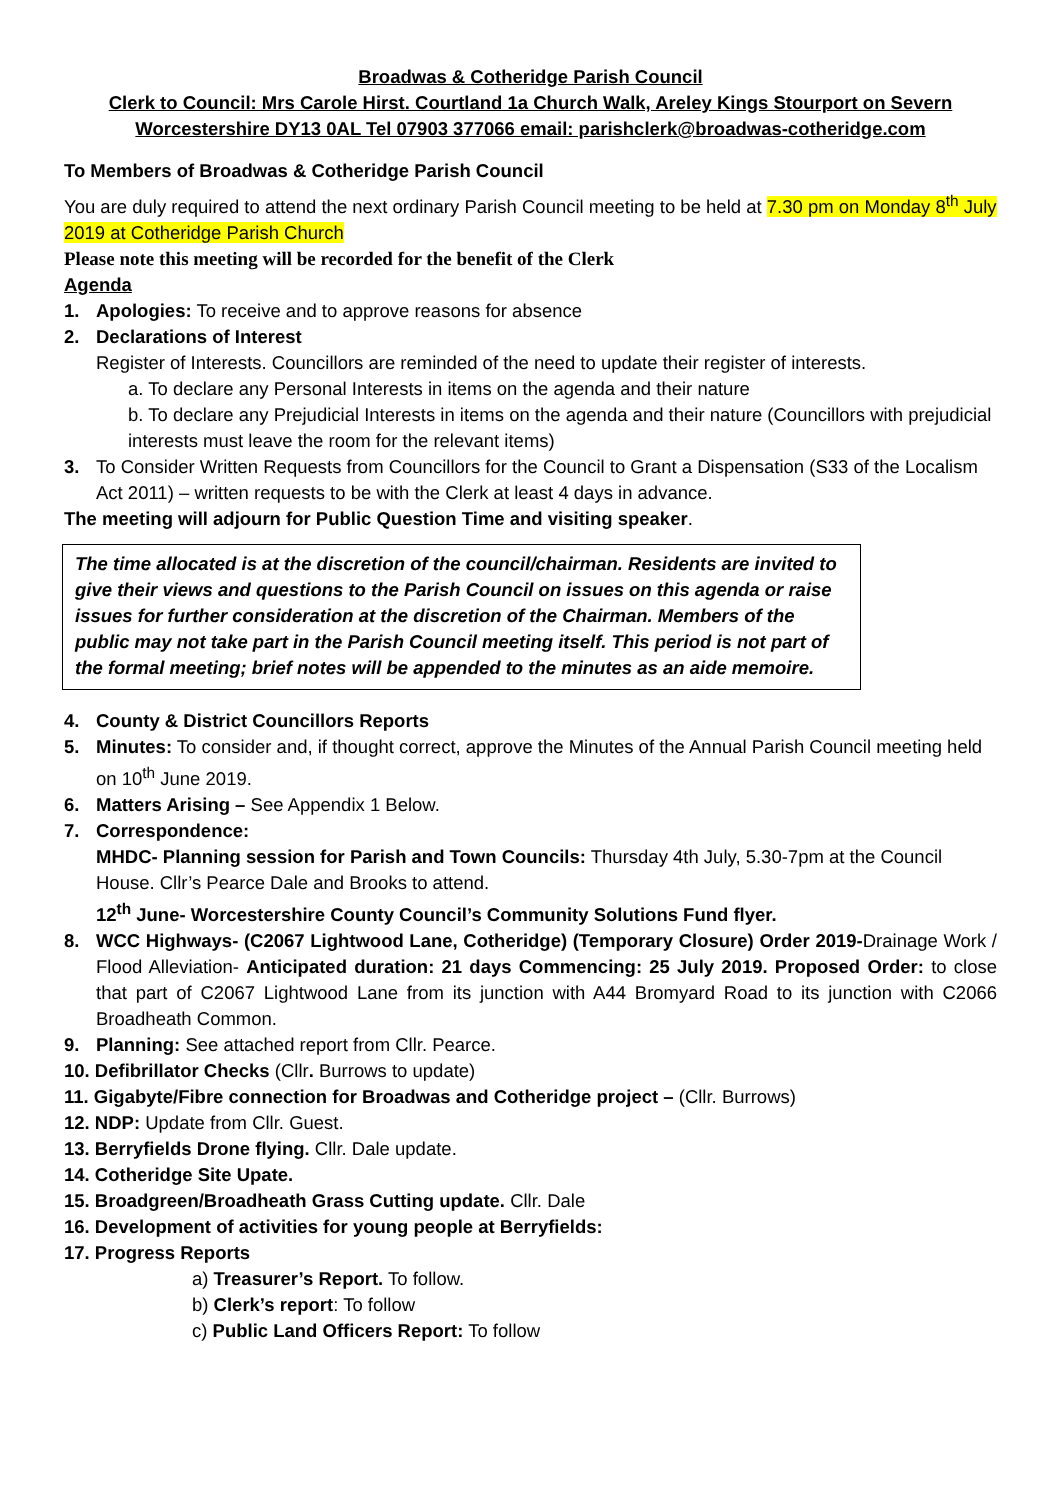Broadwas & Cotheridge Parish Council
Clerk to Council: Mrs Carole Hirst. Courtland 1a Church Walk, Areley Kings Stourport on Severn
Worcestershire DY13 0AL Tel 07903 377066 email: parishclerk@broadwas-cotheridge.com
To Members of Broadwas & Cotheridge Parish Council
You are duly required to attend the next ordinary Parish Council meeting to be held at 7.30 pm on Monday 8<sup>th</sup> July 2019 at Cotheridge Parish Church
Please note this meeting will be recorded for the benefit of the Clerk
Agenda
1. Apologies: To receive and to approve reasons for absence
2. Declarations of Interest
Register of Interests. Councillors are reminded of the need to update their register of interests.
a. To declare any Personal Interests in items on the agenda and their nature
b. To declare any Prejudicial Interests in items on the agenda and their nature (Councillors with prejudicial interests must leave the room for the relevant items)
3. To Consider Written Requests from Councillors for the Council to Grant a Dispensation (S33 of the Localism Act 2011) – written requests to be with the Clerk at least 4 days in advance.
The meeting will adjourn for Public Question Time and visiting speaker.
The time allocated is at the discretion of the council/chairman. Residents are invited to give their views and questions to the Parish Council on issues on this agenda or raise issues for further consideration at the discretion of the Chairman. Members of the public may not take part in the Parish Council meeting itself. This period is not part of the formal meeting; brief notes will be appended to the minutes as an aide memoire.
4. County & District Councillors Reports
5. Minutes: To consider and, if thought correct, approve the Minutes of the Annual Parish Council meeting held on 10<sup>th</sup> June 2019.
6. Matters Arising – See Appendix 1 Below.
7. Correspondence:
MHDC- Planning session for Parish and Town Councils: Thursday 4th July, 5.30-7pm at the Council House. Cllr’s Pearce Dale and Brooks to attend.
12<sup>th</sup> June- Worcestershire County Council’s Community Solutions Fund flyer.
8. WCC Highways- (C2067 Lightwood Lane, Cotheridge) (Temporary Closure) Order 2019-Drainage Work / Flood Alleviation- Anticipated duration: 21 days Commencing: 25 July 2019. Proposed Order: to close that part of C2067 Lightwood Lane from its junction with A44 Bromyard Road to its junction with C2066 Broadheath Common.
9. Planning: See attached report from Cllr. Pearce.
10. Defibrillator Checks (Cllr. Burrows to update)
11. Gigabyte/Fibre connection for Broadwas and Cotheridge project – (Cllr. Burrows)
12. NDP: Update from Cllr. Guest.
13. Berryfields Drone flying. Cllr. Dale update.
14. Cotheridge Site Upate.
15. Broadgreen/Broadheath Grass Cutting update. Cllr. Dale
16. Development of activities for young people at Berryfields:
17. Progress Reports
a) Treasurer’s Report. To follow.
b) Clerk’s report: To follow
c) Public Land Officers Report: To follow